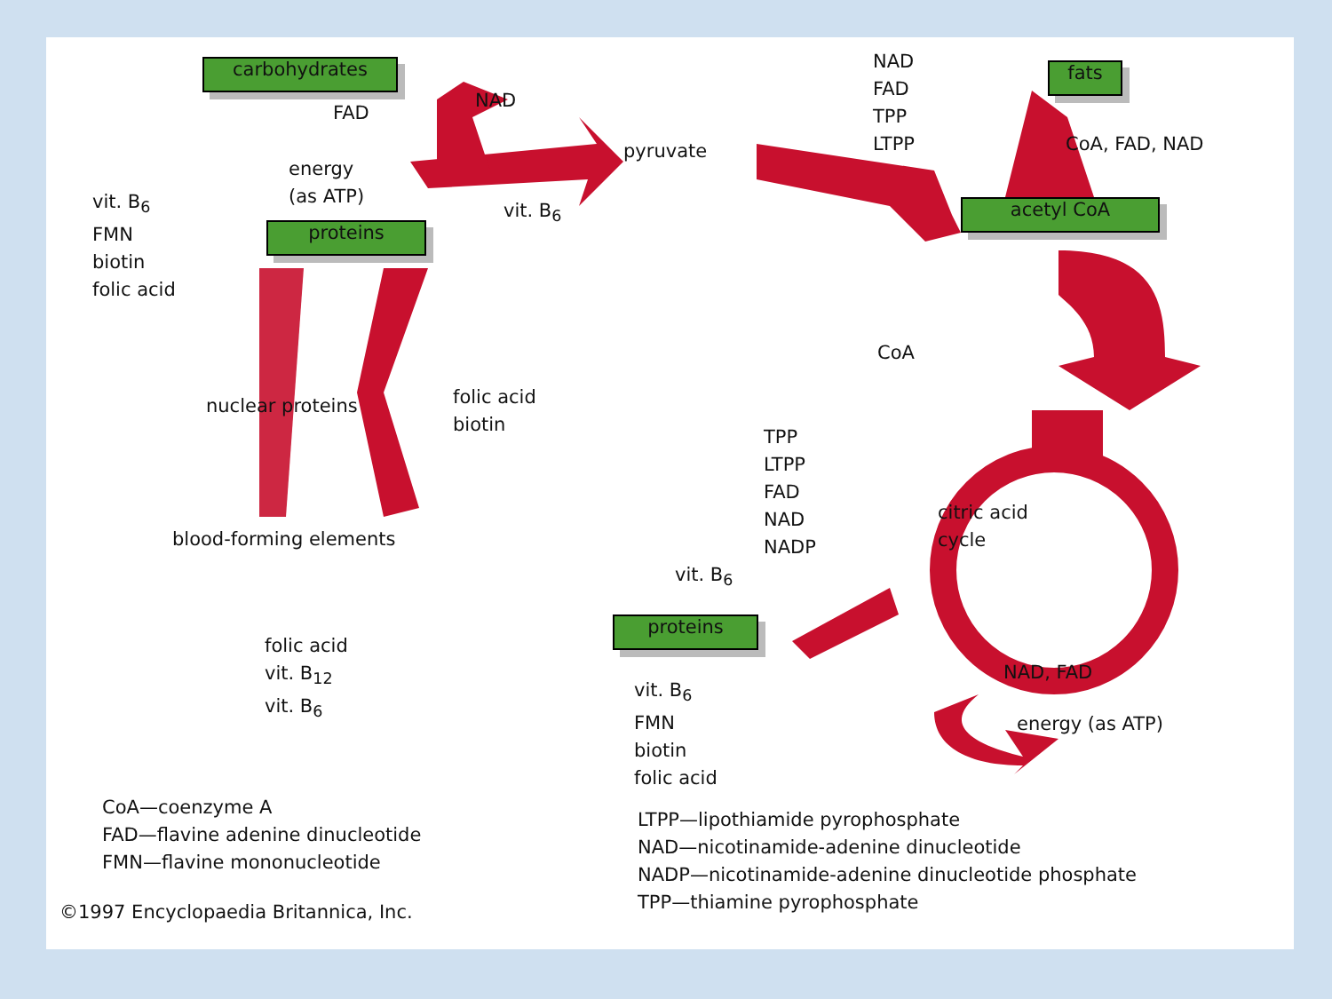carbohydrates
FAD
NAD
energy
(as ATP)
vit. B<sub>6</sub>
pyruvate
NAD
FAD
TPP
LTPP
fats
CoA, FAD, NAD
acetyl CoA
CoA
vit. B<sub>6</sub>
FMN
biotin
folic acid
proteins
nuclear proteins
folic acid
biotin
TPP
LTPP
FAD
NAD
NADP
citric acid
cycle
blood-forming elements
vit. B<sub>6</sub>
proteins
folic acid
vit. B<sub>12</sub>
vit. B<sub>6</sub>
NAD, FAD
vit. B<sub>6</sub>
FMN
biotin
folic acid
energy (as ATP)
CoA—coenzyme A
FAD—flavine adenine dinucleotide
FMN—flavine mononucleotide
LTPP—lipothiamide pyrophosphate
NAD—nicotinamide-adenine dinucleotide
NADP—nicotinamide-adenine dinucleotide phosphate
TPP—thiamine pyrophosphate
©1997 Encyclopaedia Britannica, Inc.